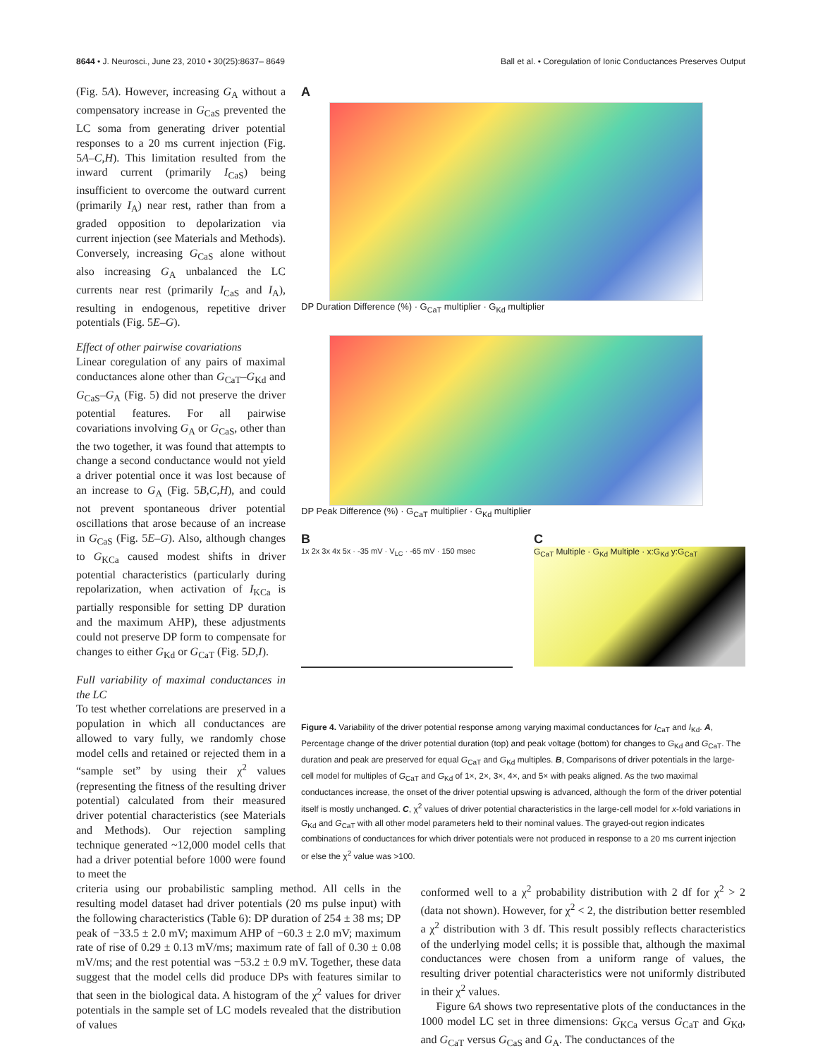8644 • J. Neurosci., June 23, 2010 • 30(25):8637– 8649 Ball et al. • Coregulation of Ionic Conductances Preserves Output
(Fig. 5A). However, increasing G<sub>A</sub> without a compensatory increase in G<sub>CaS</sub> prevented the LC soma from generating driver potential responses to a 20 ms current injection (Fig. 5A–C,H). This limitation resulted from the inward current (primarily I<sub>CaS</sub>) being insufficient to overcome the outward current (primarily I<sub>A</sub>) near rest, rather than from a graded opposition to depolarization via current injection (see Materials and Methods). Conversely, increasing G<sub>CaS</sub> alone without also increasing G<sub>A</sub> unbalanced the LC currents near rest (primarily I<sub>CaS</sub> and I<sub>A</sub>), resulting in endogenous, repetitive driver potentials (Fig. 5E–G).
Effect of other pairwise covariations
Linear coregulation of any pairs of maximal conductances alone other than G<sub>CaT</sub>–G<sub>Kd</sub> and G<sub>CaS</sub>–G<sub>A</sub> (Fig. 5) did not preserve the driver potential features. For all pairwise covariations involving G<sub>A</sub> or G<sub>CaS</sub>, other than the two together, it was found that attempts to change a second conductance would not yield a driver potential once it was lost because of an increase to G<sub>A</sub> (Fig. 5B,C,H), and could not prevent spontaneous driver potential oscillations that arose because of an increase in G<sub>CaS</sub> (Fig. 5E–G). Also, although changes to G<sub>KCa</sub> caused modest shifts in driver potential characteristics (particularly during repolarization, when activation of I<sub>KCa</sub> is partially responsible for setting DP duration and the maximum AHP), these adjustments could not preserve DP form to compensate for changes to either G<sub>Kd</sub> or G<sub>CaT</sub> (Fig. 5D,I).
Full variability of maximal conductances in the LC
To test whether correlations are preserved in a population in which all conductances are allowed to vary fully, we randomly chose model cells and retained or rejected them in a “sample set” by using their χ<sup>2</sup> values (representing the fitness of the resulting driver potential) calculated from their measured driver potential characteristics (see Materials and Methods). Our rejection sampling technique generated ~12,000 model cells that had a driver potential before 1000 were found to meet the
A
DP Duration Difference (%) · G<sub>CaT</sub> multiplier · G<sub>Kd</sub> multiplier
DP Peak Difference (%) · G<sub>CaT</sub> multiplier · G<sub>Kd</sub> multiplier
B
1x 2x 3x 4x 5x · -35 mV · V<sub>LC</sub> · -65 mV · 150 msec
C
G<sub>CaT</sub> Multiple · G<sub>Kd</sub> Multiple · x:G<sub>Kd</sub> y:G<sub>CaT</sub>
Figure 4. Variability of the driver potential response among varying maximal conductances for I<sub>CaT</sub> and I<sub>Kd</sub>. A, Percentage change of the driver potential duration (top) and peak voltage (bottom) for changes to G<sub>Kd</sub> and G<sub>CaT</sub>. The duration and peak are preserved for equal G<sub>CaT</sub> and G<sub>Kd</sub> multiples. B, Comparisons of driver potentials in the large-cell model for multiples of G<sub>CaT</sub> and G<sub>Kd</sub> of 1×, 2×, 3×, 4×, and 5× with peaks aligned. As the two maximal conductances increase, the onset of the driver potential upswing is advanced, although the form of the driver potential itself is mostly unchanged. C, χ<sup>2</sup> values of driver potential characteristics in the large-cell model for x-fold variations in G<sub>Kd</sub> and G<sub>CaT</sub> with all other model parameters held to their nominal values. The grayed-out region indicates combinations of conductances for which driver potentials were not produced in response to a 20 ms current injection or else the χ<sup>2</sup> value was >100.
criteria using our probabilistic sampling method. All cells in the resulting model dataset had driver potentials (20 ms pulse input) with the following characteristics (Table 6): DP duration of 254 ± 38 ms; DP peak of −33.5 ± 2.0 mV; maximum AHP of −60.3 ± 2.0 mV; maximum rate of rise of 0.29 ± 0.13 mV/ms; maximum rate of fall of 0.30 ± 0.08 mV/ms; and the rest potential was −53.2 ± 0.9 mV. Together, these data suggest that the model cells did produce DPs with features similar to that seen in the biological data. A histogram of the χ<sup>2</sup> values for driver potentials in the sample set of LC models revealed that the distribution of values
conformed well to a χ<sup>2</sup> probability distribution with 2 df for χ<sup>2</sup> > 2 (data not shown). However, for χ<sup>2</sup> < 2, the distribution better resembled a χ<sup>2</sup> distribution with 3 df. This result possibly reflects characteristics of the underlying model cells; it is possible that, although the maximal conductances were chosen from a uniform range of values, the resulting driver potential characteristics were not uniformly distributed in their χ<sup>2</sup> values.
Figure 6A shows two representative plots of the conductances in the 1000 model LC set in three dimensions: G<sub>KCa</sub> versus G<sub>CaT</sub> and G<sub>Kd</sub>, and G<sub>CaT</sub> versus G<sub>CaS</sub> and G<sub>A</sub>. The conductances of the